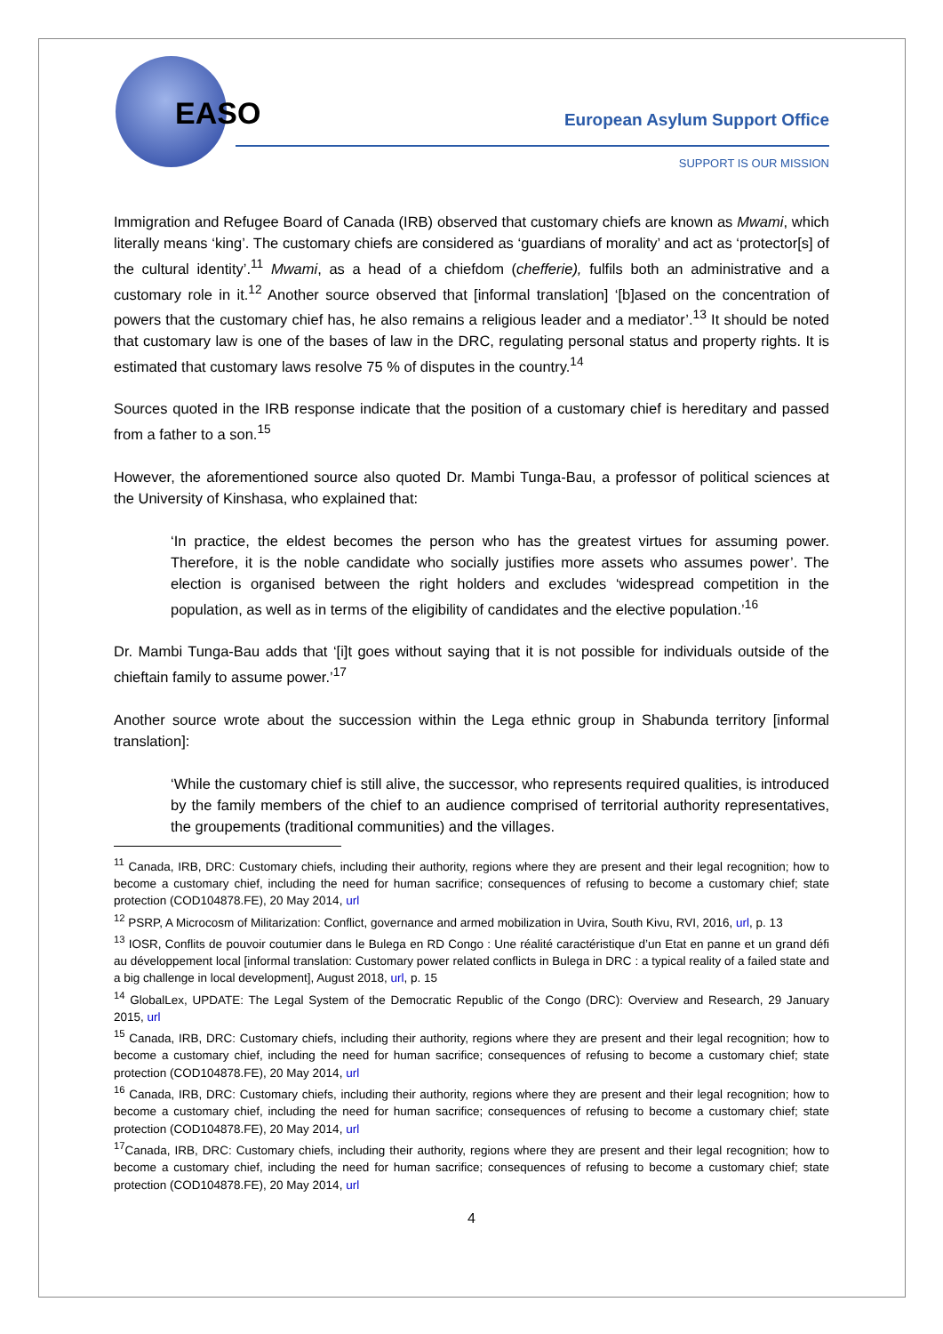EASO European Asylum Support Office
SUPPORT IS OUR MISSION
Immigration and Refugee Board of Canada (IRB) observed that customary chiefs are known as Mwami, which literally means ‘king’. The customary chiefs are considered as ‘guardians of morality’ and act as ‘protector[s] of the cultural identity’.<sup>11</sup> Mwami, as a head of a chiefdom (chefferie), fulfils both an administrative and a customary role in it.<sup>12</sup> Another source observed that [informal translation] ‘[b]ased on the concentration of powers that the customary chief has, he also remains a religious leader and a mediator’.<sup>13</sup> It should be noted that customary law is one of the bases of law in the DRC, regulating personal status and property rights. It is estimated that customary laws resolve 75 % of disputes in the country.<sup>14</sup>
Sources quoted in the IRB response indicate that the position of a customary chief is hereditary and passed from a father to a son.<sup>15</sup>
However, the aforementioned source also quoted Dr. Mambi Tunga-Bau, a professor of political sciences at the University of Kinshasa, who explained that:
‘In practice, the eldest becomes the person who has the greatest virtues for assuming power. Therefore, it is the noble candidate who socially justifies more assets who assumes power’. The election is organised between the right holders and excludes ‘widespread competition in the population, as well as in terms of the eligibility of candidates and the elective population.’<sup>16</sup>
Dr. Mambi Tunga-Bau adds that ‘[i]t goes without saying that it is not possible for individuals outside of the chieftain family to assume power.’<sup>17</sup>
Another source wrote about the succession within the Lega ethnic group in Shabunda territory [informal translation]:
‘While the customary chief is still alive, the successor, who represents required qualities, is introduced by the family members of the chief to an audience comprised of territorial authority representatives, the groupements (traditional communities) and the villages.
<sup>11</sup> Canada, IRB, DRC: Customary chiefs, including their authority, regions where they are present and their legal recognition; how to become a customary chief, including the need for human sacrifice; consequences of refusing to become a customary chief; state protection (COD104878.FE), 20 May 2014, url
<sup>12</sup> PSRP, A Microcosm of Militarization: Conflict, governance and armed mobilization in Uvira, South Kivu, RVI, 2016, url, p. 13
<sup>13</sup> IOSR, Conflits de pouvoir coutumier dans le Bulega en RD Congo : Une réalité caractéristique d’un Etat en panne et un grand défi au développement local [informal translation: Customary power related conflicts in Bulega in DRC : a typical reality of a failed state and a big challenge in local development], August 2018, url, p. 15
<sup>14</sup> GlobalLex, UPDATE: The Legal System of the Democratic Republic of the Congo (DRC): Overview and Research, 29 January 2015, url
<sup>15</sup> Canada, IRB, DRC: Customary chiefs, including their authority, regions where they are present and their legal recognition; how to become a customary chief, including the need for human sacrifice; consequences of refusing to become a customary chief; state protection (COD104878.FE), 20 May 2014, url
<sup>16</sup> Canada, IRB, DRC: Customary chiefs, including their authority, regions where they are present and their legal recognition; how to become a customary chief, including the need for human sacrifice; consequences of refusing to become a customary chief; state protection (COD104878.FE), 20 May 2014, url
<sup>17</sup> Canada, IRB, DRC: Customary chiefs, including their authority, regions where they are present and their legal recognition; how to become a customary chief, including the need for human sacrifice; consequences of refusing to become a customary chief; state protection (COD104878.FE), 20 May 2014, url
4